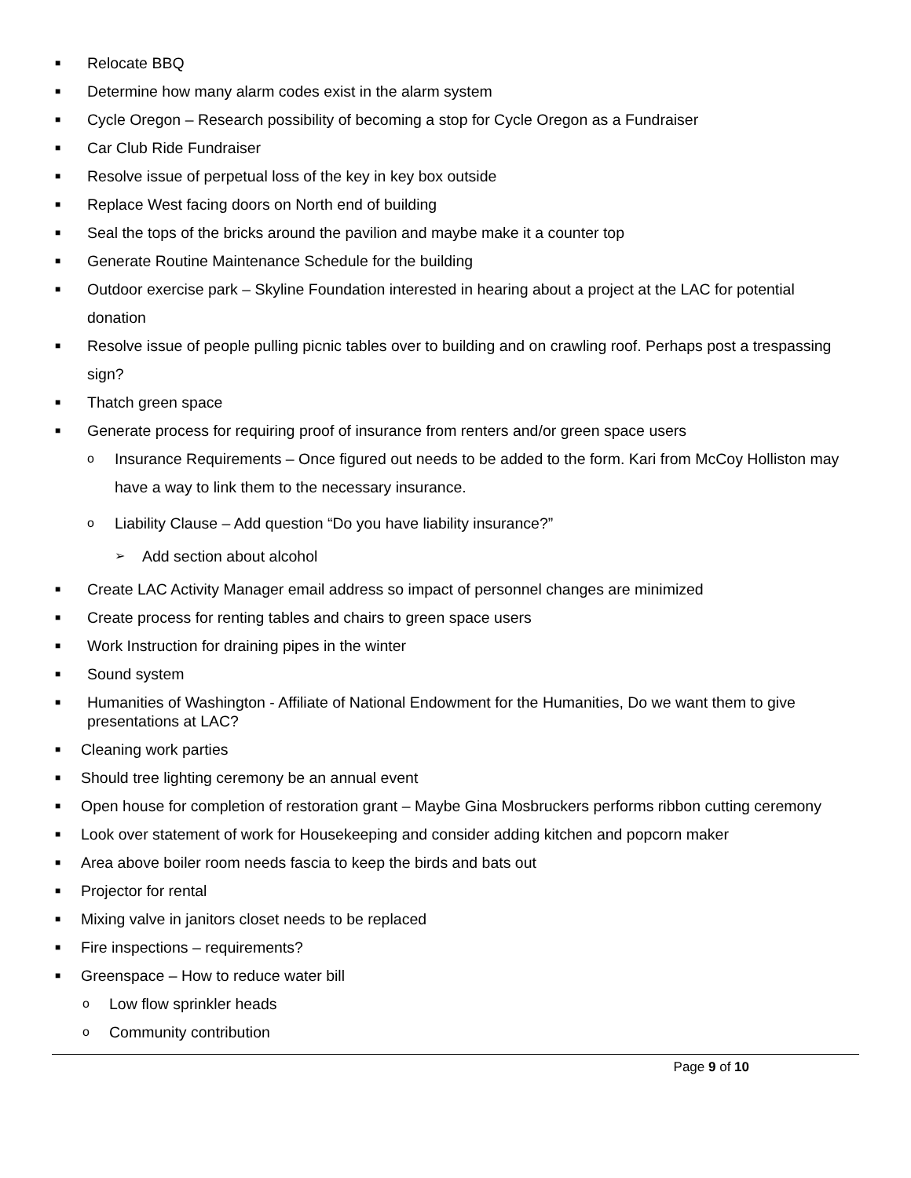■ Relocate BBQ
■ Determine how many alarm codes exist in the alarm system
■ Cycle Oregon – Research possibility of becoming a stop for Cycle Oregon as a Fundraiser
■ Car Club Ride Fundraiser
■ Resolve issue of perpetual loss of the key in key box outside
■ Replace West facing doors on North end of building
■ Seal the tops of the bricks around the pavilion and maybe make it a counter top
■ Generate Routine Maintenance Schedule for the building
■ Outdoor exercise park – Skyline Foundation interested in hearing about a project at the LAC for potential donation
■ Resolve issue of people pulling picnic tables over to building and on crawling roof. Perhaps post a trespassing sign?
■ Thatch green space
■ Generate process for requiring proof of insurance from renters and/or green space users
o Insurance Requirements – Once figured out needs to be added to the form. Kari from McCoy Holliston may have a way to link them to the necessary insurance.
o Liability Clause – Add question “Do you have liability insurance?”
➢ Add section about alcohol
■ Create LAC Activity Manager email address so impact of personnel changes are minimized
■ Create process for renting tables and chairs to green space users
■ Work Instruction for draining pipes in the winter
■ Sound system
■ Humanities of Washington - Affiliate of National Endowment for the Humanities, Do we want them to give presentations at LAC?
■ Cleaning work parties
■ Should tree lighting ceremony be an annual event
■ Open house for completion of restoration grant – Maybe Gina Mosbruckers performs ribbon cutting ceremony
■ Look over statement of work for Housekeeping and consider adding kitchen and popcorn maker
■ Area above boiler room needs fascia to keep the birds and bats out
■ Projector for rental
■ Mixing valve in janitors closet needs to be replaced
■ Fire inspections – requirements?
■ Greenspace – How to reduce water bill
o Low flow sprinkler heads
o Community contribution
Page 9 of 10